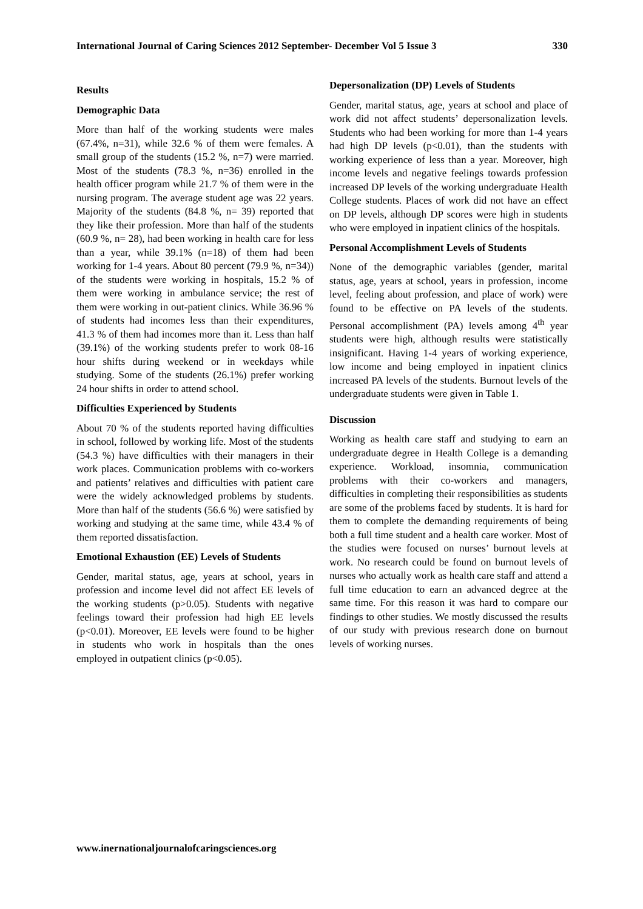International Journal of Caring Sciences 2012 September- December Vol 5 Issue 3 330
Results
Demographic Data
More than half of the working students were males (67.4%, n=31), while 32.6 % of them were females. A small group of the students (15.2 %, n=7) were married. Most of the students (78.3 %, n=36) enrolled in the health officer program while 21.7 % of them were in the nursing program. The average student age was 22 years. Majority of the students (84.8 %, n= 39) reported that they like their profession. More than half of the students (60.9 %, n= 28), had been working in health care for less than a year, while 39.1% (n=18) of them had been working for 1-4 years. About 80 percent (79.9 %, n=34)) of the students were working in hospitals, 15.2 % of them were working in ambulance service; the rest of them were working in out-patient clinics. While 36.96 % of students had incomes less than their expenditures, 41.3 % of them had incomes more than it. Less than half (39.1%) of the working students prefer to work 08-16 hour shifts during weekend or in weekdays while studying. Some of the students (26.1%) prefer working 24 hour shifts in order to attend school.
Difficulties Experienced by Students
About 70 % of the students reported having difficulties in school, followed by working life. Most of the students (54.3 %) have difficulties with their managers in their work places. Communication problems with co-workers and patients’ relatives and difficulties with patient care were the widely acknowledged problems by students. More than half of the students (56.6 %) were satisfied by working and studying at the same time, while 43.4 % of them reported dissatisfaction.
Emotional Exhaustion (EE) Levels of Students
Gender, marital status, age, years at school, years in profession and income level did not affect EE levels of the working students (p>0.05). Students with negative feelings toward their profession had high EE levels (p<0.01). Moreover, EE levels were found to be higher in students who work in hospitals than the ones employed in outpatient clinics (p<0.05).
Depersonalization (DP) Levels of Students
Gender, marital status, age, years at school and place of work did not affect students’ depersonalization levels. Students who had been working for more than 1-4 years had high DP levels (p<0.01), than the students with working experience of less than a year. Moreover, high income levels and negative feelings towards profession increased DP levels of the working undergraduate Health College students. Places of work did not have an effect on DP levels, although DP scores were high in students who were employed in inpatient clinics of the hospitals.
Personal Accomplishment Levels of Students
None of the demographic variables (gender, marital status, age, years at school, years in profession, income level, feeling about profession, and place of work) were found to be effective on PA levels of the students. Personal accomplishment (PA) levels among 4<sup>th</sup> year students were high, although results were statistically insignificant. Having 1-4 years of working experience, low income and being employed in inpatient clinics increased PA levels of the students. Burnout levels of the undergraduate students were given in Table 1.
Discussion
Working as health care staff and studying to earn an undergraduate degree in Health College is a demanding experience. Workload, insomnia, communication problems with their co-workers and managers, difficulties in completing their responsibilities as students are some of the problems faced by students. It is hard for them to complete the demanding requirements of being both a full time student and a health care worker. Most of the studies were focused on nurses’ burnout levels at work. No research could be found on burnout levels of nurses who actually work as health care staff and attend a full time education to earn an advanced degree at the same time. For this reason it was hard to compare our findings to other studies. We mostly discussed the results of our study with previous research done on burnout levels of working nurses.
www.inernationaljournalofcaringsciences.org